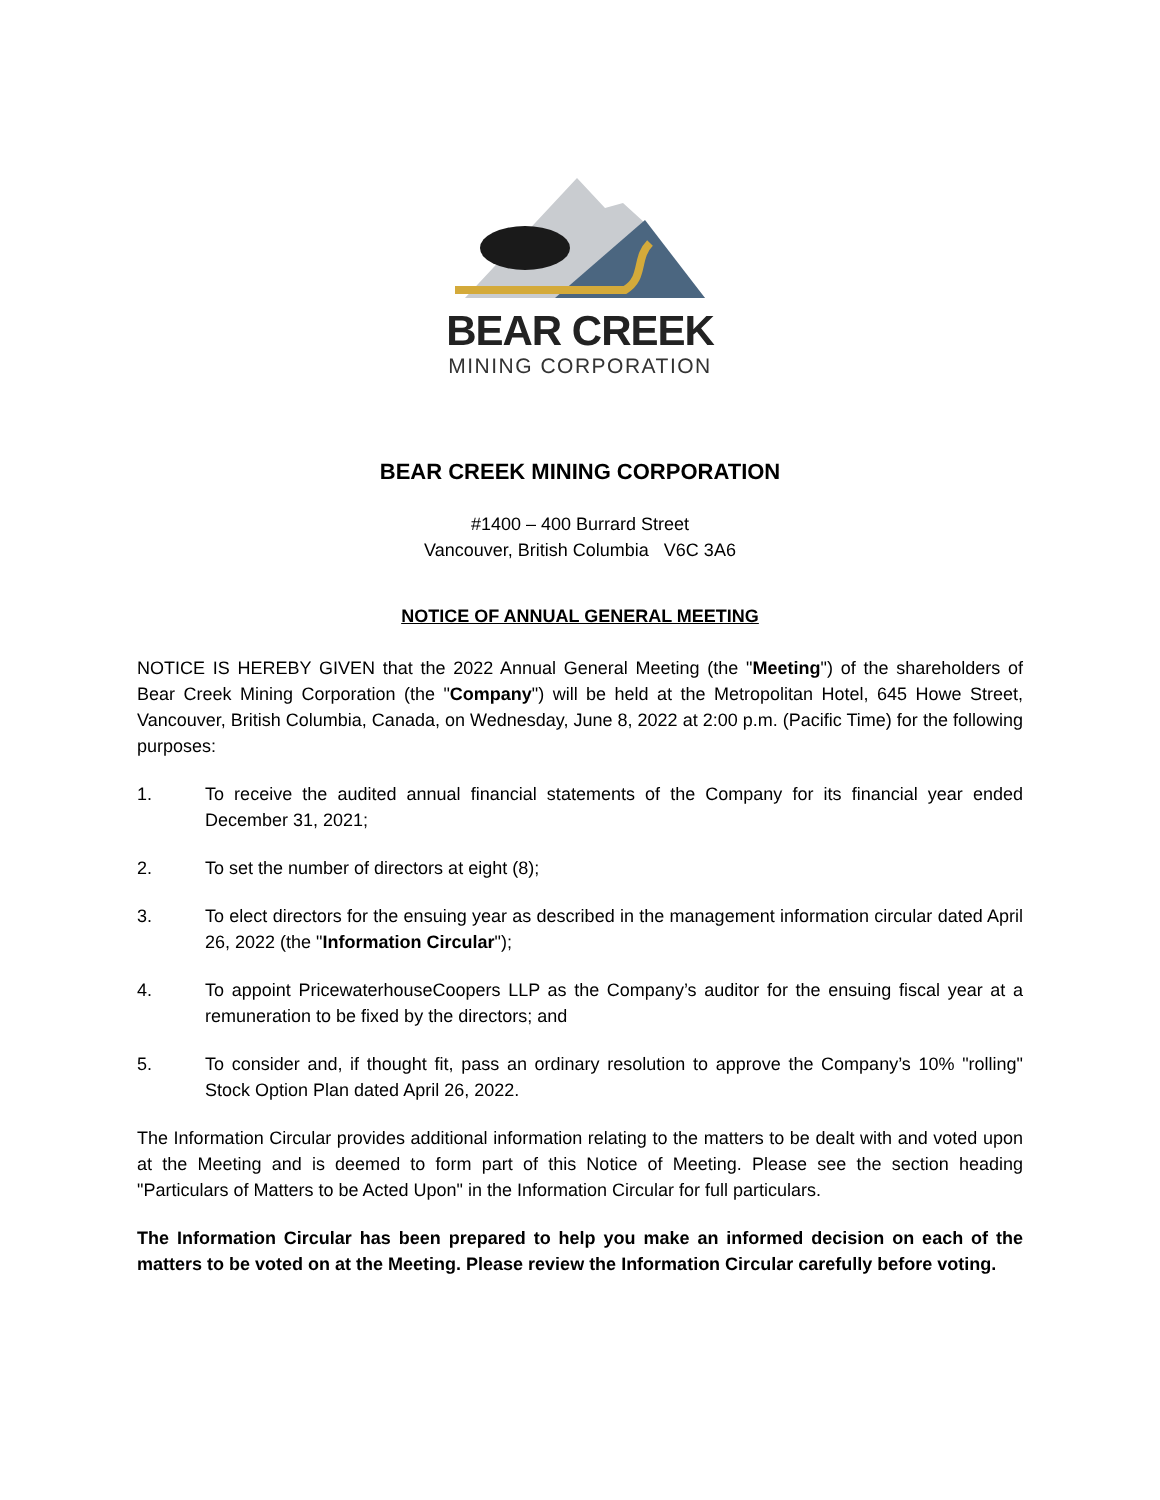BEAR CREEK
MINING CORPORATION
BEAR CREEK MINING CORPORATION
#1400 – 400 Burrard Street
Vancouver, British Columbia V6C 3A6
NOTICE OF ANNUAL GENERAL MEETING
NOTICE IS HEREBY GIVEN that the 2022 Annual General Meeting (the "Meeting") of the shareholders of Bear Creek Mining Corporation (the "Company") will be held at the Metropolitan Hotel, 645 Howe Street, Vancouver, British Columbia, Canada, on Wednesday, June 8, 2022 at 2:00 p.m. (Pacific Time) for the following purposes:
1. To receive the audited annual financial statements of the Company for its financial year ended December 31, 2021;
2. To set the number of directors at eight (8);
3. To elect directors for the ensuing year as described in the management information circular dated April 26, 2022 (the "Information Circular");
4. To appoint PricewaterhouseCoopers LLP as the Company’s auditor for the ensuing fiscal year at a remuneration to be fixed by the directors; and
5. To consider and, if thought fit, pass an ordinary resolution to approve the Company’s 10% "rolling" Stock Option Plan dated April 26, 2022.
The Information Circular provides additional information relating to the matters to be dealt with and voted upon at the Meeting and is deemed to form part of this Notice of Meeting. Please see the section heading "Particulars of Matters to be Acted Upon" in the Information Circular for full particulars.
The Information Circular has been prepared to help you make an informed decision on each of the matters to be voted on at the Meeting. Please review the Information Circular carefully before voting.